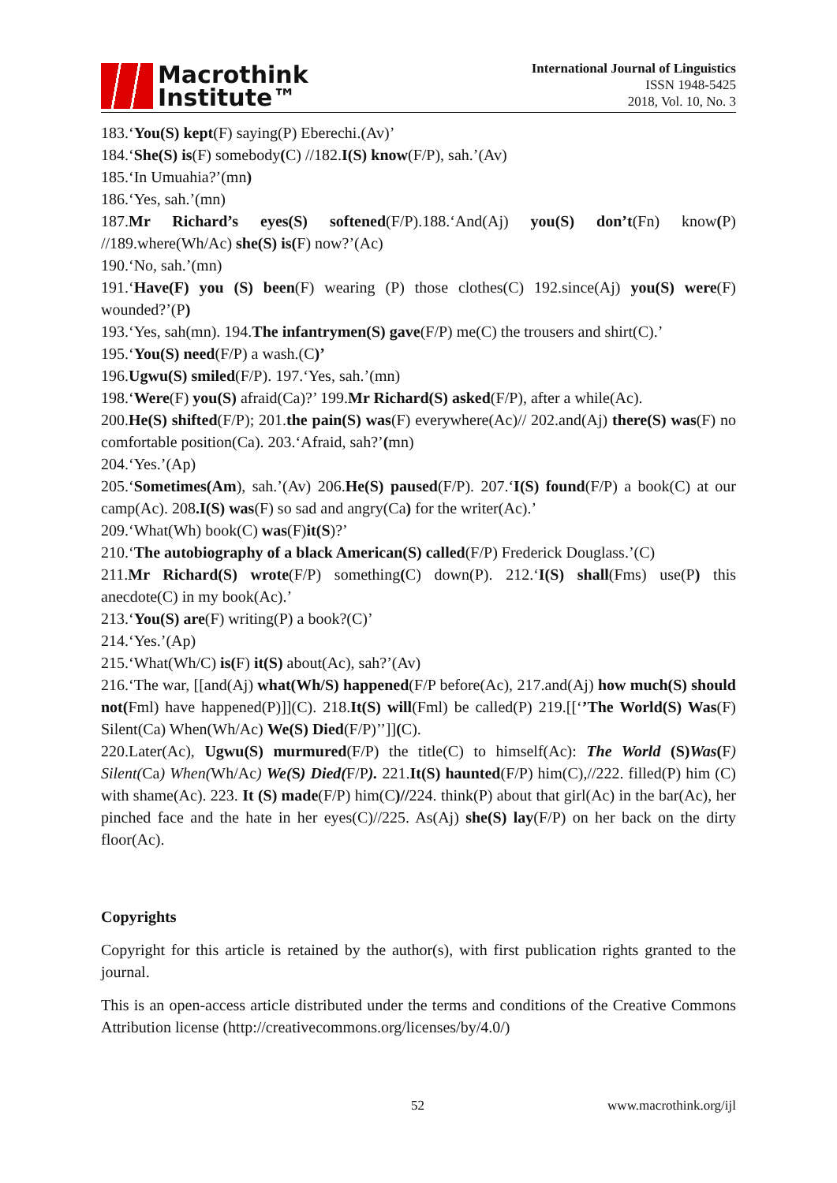Macrothink
Institute™
International Journal of Linguistics
ISSN 1948-5425
2018, Vol. 10, No. 3
183.‘You(S) kept(F) saying(P) Eberechi.(Av)’
184.‘She(S) is(F) somebody(C) //182.I(S) know(F/P), sah.’(Av)
185.‘In Umuahia?’(mn)
186.‘Yes, sah.’(mn)
187.Mr Richard’s eyes(S) softened(F/P).188.‘And(Aj) you(S) don’t(Fn) know(P) //189.where(Wh/Ac) she(S) is(F) now?’(Ac)
190.‘No, sah.’(mn)
191.‘Have(F) you (S) been(F) wearing (P) those clothes(C) 192.since(Aj) you(S) were(F) wounded?’(P)
193.‘Yes, sah(mn). 194.The infantrymen(S) gave(F/P) me(C) the trousers and shirt(C).’
195.‘You(S) need(F/P) a wash.(C)’
196.Ugwu(S) smiled(F/P). 197.‘Yes, sah.’(mn)
198.‘Were(F) you(S) afraid(Ca)?’ 199.Mr Richard(S) asked(F/P), after a while(Ac).
200.He(S) shifted(F/P); 201.the pain(S) was(F) everywhere(Ac)// 202.and(Aj) there(S) was(F) no comfortable position(Ca). 203.‘Afraid, sah?’(mn)
204.‘Yes.’(Ap)
205.‘Sometimes(Am), sah.’(Av) 206.He(S) paused(F/P). 207.‘I(S) found(F/P) a book(C) at our camp(Ac). 208.I(S) was(F) so sad and angry(Ca) for the writer(Ac).’
209.‘What(Wh) book(C) was(F)it(S)?’
210.‘The autobiography of a black American(S) called(F/P) Frederick Douglass.’(C)
211.Mr Richard(S) wrote(F/P) something(C) down(P). 212.‘I(S) shall(Fms) use(P) this anecdote(C) in my book(Ac).’
213.‘You(S) are(F) writing(P) a book?(C)’
214.‘Yes.’(Ap)
215.‘What(Wh/C) is(F) it(S) about(Ac), sah?’(Av)
216.‘The war, [[and(Aj) what(Wh/S) happened(F/P before(Ac), 217.and(Aj) how much(S) should not(Fml) have happened(P)]](C). 218.It(S) will(Fml) be called(P) 219.[[‘’The World(S) Was(F) Silent(Ca) When(Wh/Ac) We(S) Died(F/P)’’]](C).
220.Later(Ac), Ugwu(S) murmured(F/P) the title(C) to himself(Ac): The World (S)Was(F) Silent(Ca) When(Wh/Ac) We(S) Died(F/P). 221.It(S) haunted(F/P) him(C),//222. filled(P) him (C) with shame(Ac). 223. It (S) made(F/P) him(C)//224. think(P) about that girl(Ac) in the bar(Ac), her pinched face and the hate in her eyes(C)//225. As(Aj) she(S) lay(F/P) on her back on the dirty floor(Ac).
Copyrights
Copyright for this article is retained by the author(s), with first publication rights granted to the journal.
This is an open-access article distributed under the terms and conditions of the Creative Commons Attribution license (http://creativecommons.org/licenses/by/4.0/)
52 www.macrothink.org/ijl